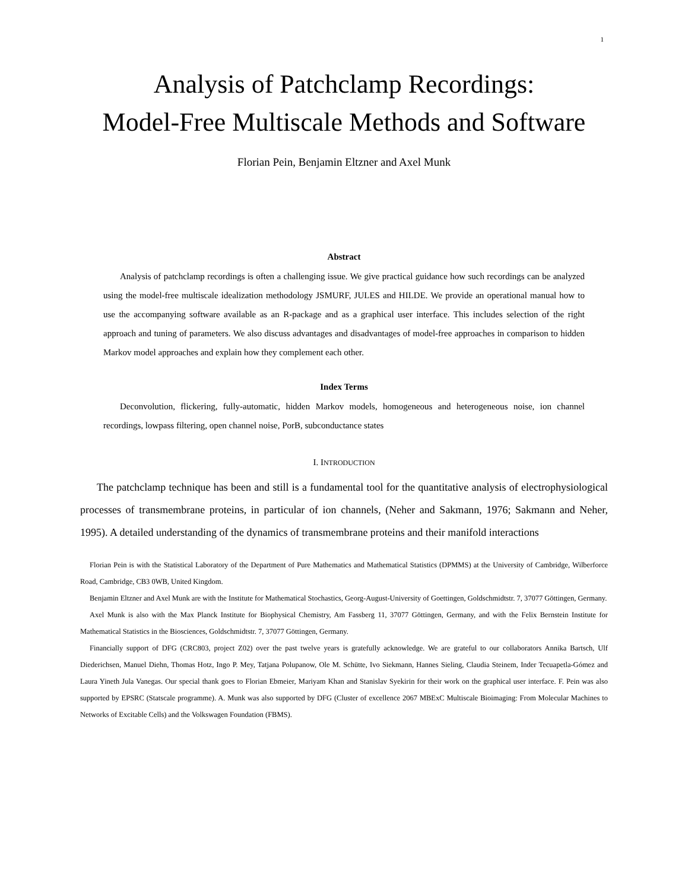1
Analysis of Patchclamp Recordings:
Model-Free Multiscale Methods and Software
Florian Pein, Benjamin Eltzner and Axel Munk
Abstract
Analysis of patchclamp recordings is often a challenging issue. We give practical guidance how such recordings can be analyzed using the model-free multiscale idealization methodology JSMURF, JULES and HILDE. We provide an operational manual how to use the accompanying software available as an R-package and as a graphical user interface. This includes selection of the right approach and tuning of parameters. We also discuss advantages and disadvantages of model-free approaches in comparison to hidden Markov model approaches and explain how they complement each other.
Index Terms
Deconvolution, flickering, fully-automatic, hidden Markov models, homogeneous and heterogeneous noise, ion channel recordings, lowpass filtering, open channel noise, PorB, subconductance states
I. INTRODUCTION
The patchclamp technique has been and still is a fundamental tool for the quantitative analysis of electrophysiological processes of transmembrane proteins, in particular of ion channels, (Neher and Sakmann, 1976; Sakmann and Neher, 1995). A detailed understanding of the dynamics of transmembrane proteins and their manifold interactions
Florian Pein is with the Statistical Laboratory of the Department of Pure Mathematics and Mathematical Statistics (DPMMS) at the University of Cambridge, Wilberforce Road, Cambridge, CB3 0WB, United Kingdom.
Benjamin Eltzner and Axel Munk are with the Institute for Mathematical Stochastics, Georg-August-University of Goettingen, Goldschmidtstr. 7, 37077 Göttingen, Germany.
Axel Munk is also with the Max Planck Institute for Biophysical Chemistry, Am Fassberg 11, 37077 Göttingen, Germany, and with the Felix Bernstein Institute for Mathematical Statistics in the Biosciences, Goldschmidtstr. 7, 37077 Göttingen, Germany.
Financially support of DFG (CRC803, project Z02) over the past twelve years is gratefully acknowledge. We are grateful to our collaborators Annika Bartsch, Ulf Diederichsen, Manuel Diehn, Thomas Hotz, Ingo P. Mey, Tatjana Polupanow, Ole M. Schütte, Ivo Siekmann, Hannes Sieling, Claudia Steinem, Inder Tecuapetla-Gómez and Laura Yineth Jula Vanegas. Our special thank goes to Florian Ebmeier, Mariyam Khan and Stanislav Syekirin for their work on the graphical user interface. F. Pein was also supported by EPSRC (Statscale programme). A. Munk was also supported by DFG (Cluster of excellence 2067 MBExC Multiscale Bioimaging: From Molecular Machines to Networks of Excitable Cells) and the Volkswagen Foundation (FBMS).